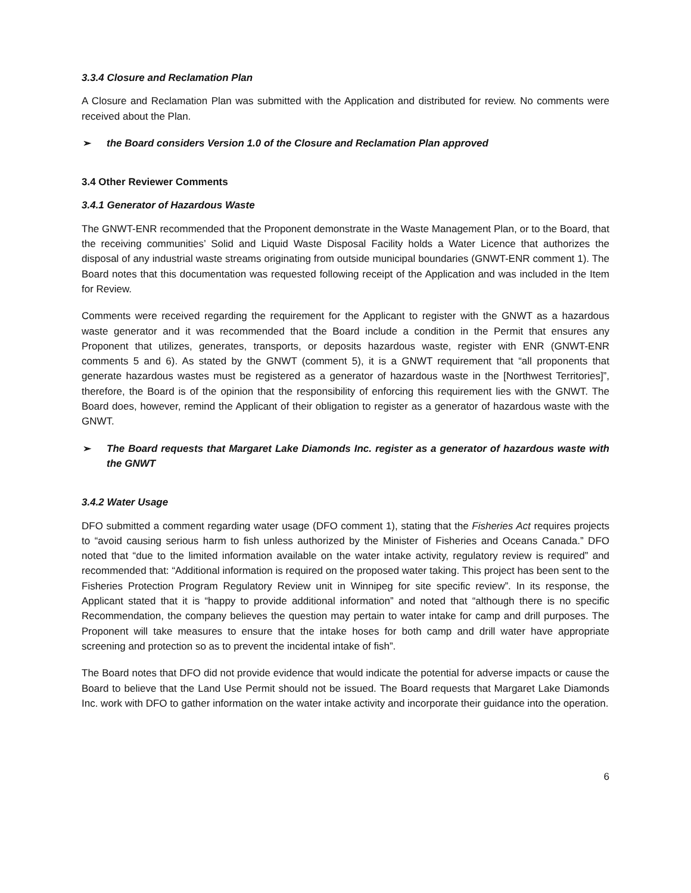3.3.4 Closure and Reclamation Plan
A Closure and Reclamation Plan was submitted with the Application and distributed for review. No comments were received about the Plan.
➢ the Board considers Version 1.0 of the Closure and Reclamation Plan approved
3.4 Other Reviewer Comments
3.4.1 Generator of Hazardous Waste
The GNWT-ENR recommended that the Proponent demonstrate in the Waste Management Plan, or to the Board, that the receiving communities’ Solid and Liquid Waste Disposal Facility holds a Water Licence that authorizes the disposal of any industrial waste streams originating from outside municipal boundaries (GNWT-ENR comment 1). The Board notes that this documentation was requested following receipt of the Application and was included in the Item for Review.
Comments were received regarding the requirement for the Applicant to register with the GNWT as a hazardous waste generator and it was recommended that the Board include a condition in the Permit that ensures any Proponent that utilizes, generates, transports, or deposits hazardous waste, register with ENR (GNWT-ENR comments 5 and 6). As stated by the GNWT (comment 5), it is a GNWT requirement that “all proponents that generate hazardous wastes must be registered as a generator of hazardous waste in the [Northwest Territories]”, therefore, the Board is of the opinion that the responsibility of enforcing this requirement lies with the GNWT. The Board does, however, remind the Applicant of their obligation to register as a generator of hazardous waste with the GNWT.
➢ The Board requests that Margaret Lake Diamonds Inc. register as a generator of hazardous waste with the GNWT
3.4.2 Water Usage
DFO submitted a comment regarding water usage (DFO comment 1), stating that the Fisheries Act requires projects to “avoid causing serious harm to fish unless authorized by the Minister of Fisheries and Oceans Canada.” DFO noted that “due to the limited information available on the water intake activity, regulatory review is required” and recommended that: “Additional information is required on the proposed water taking. This project has been sent to the Fisheries Protection Program Regulatory Review unit in Winnipeg for site specific review”. In its response, the Applicant stated that it is “happy to provide additional information” and noted that “although there is no specific Recommendation, the company believes the question may pertain to water intake for camp and drill purposes. The Proponent will take measures to ensure that the intake hoses for both camp and drill water have appropriate screening and protection so as to prevent the incidental intake of fish”.
The Board notes that DFO did not provide evidence that would indicate the potential for adverse impacts or cause the Board to believe that the Land Use Permit should not be issued. The Board requests that Margaret Lake Diamonds Inc. work with DFO to gather information on the water intake activity and incorporate their guidance into the operation.
6